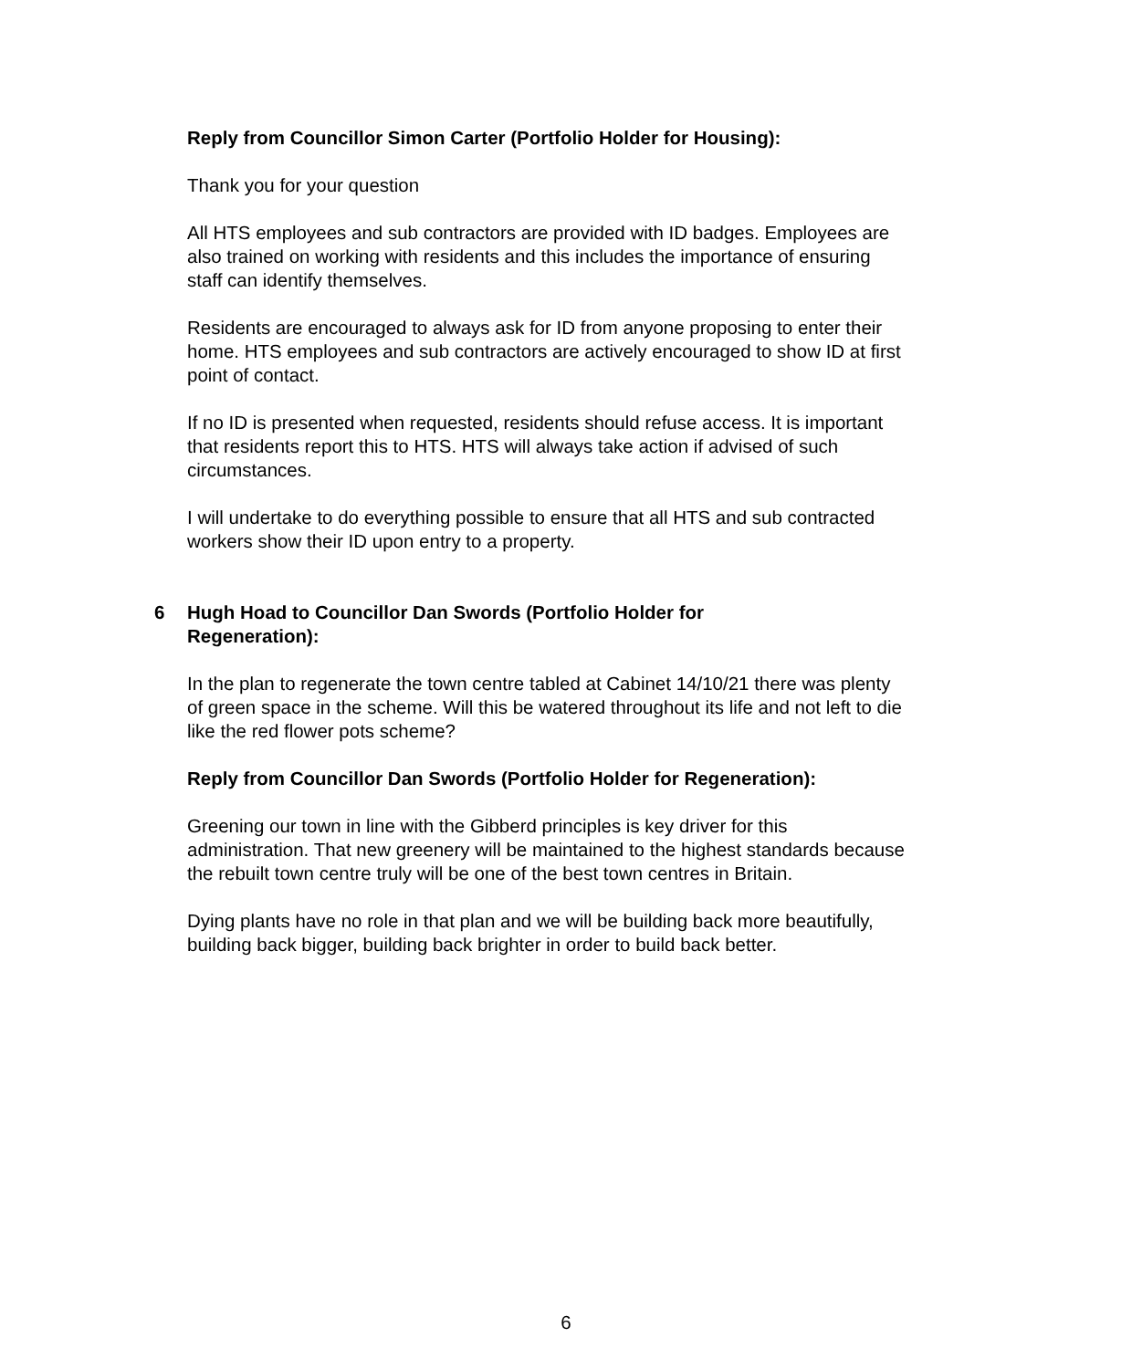Reply from Councillor Simon Carter (Portfolio Holder for Housing):
Thank you for your question
All HTS employees and sub contractors are provided with ID badges. Employees are also trained on working with residents and this includes the importance of ensuring staff can identify themselves.
Residents are encouraged to always ask for ID from anyone proposing to enter their home. HTS employees and sub contractors are actively encouraged to show ID at first point of contact.
If no ID is presented when requested, residents should refuse access. It is important that residents report this to HTS. HTS will always take action if advised of such circumstances.
I will undertake to do everything possible to ensure that all HTS and sub contracted workers show their ID upon entry to a property.
6 Hugh Hoad to Councillor Dan Swords (Portfolio Holder for Regeneration):
In the plan to regenerate the town centre tabled at Cabinet 14/10/21 there was plenty of green space in the scheme. Will this be watered throughout its life and not left to die like the red flower pots scheme?
Reply from Councillor Dan Swords (Portfolio Holder for Regeneration):
Greening our town in line with the Gibberd principles is key driver for this administration. That new greenery will be maintained to the highest standards because the rebuilt town centre truly will be one of the best town centres in Britain.
Dying plants have no role in that plan and we will be building back more beautifully, building back bigger, building back brighter in order to build back better.
6